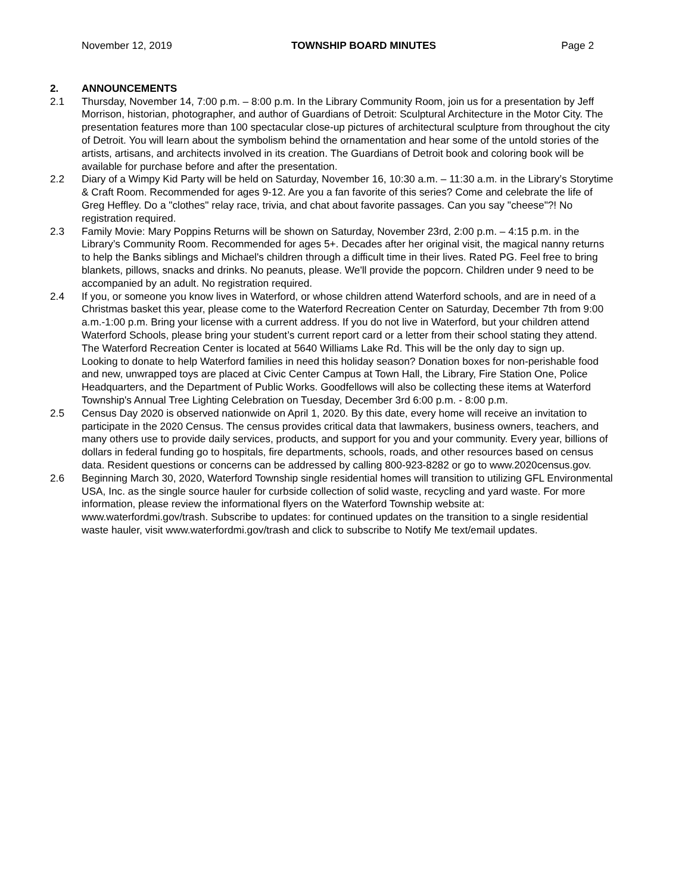November 12, 2019 TOWNSHIP BOARD MINUTES Page 2
2. ANNOUNCEMENTS
2.1 Thursday, November 14, 7:00 p.m. – 8:00 p.m. In the Library Community Room, join us for a presentation by Jeff Morrison, historian, photographer, and author of Guardians of Detroit: Sculptural Architecture in the Motor City. The presentation features more than 100 spectacular close-up pictures of architectural sculpture from throughout the city of Detroit. You will learn about the symbolism behind the ornamentation and hear some of the untold stories of the artists, artisans, and architects involved in its creation. The Guardians of Detroit book and coloring book will be available for purchase before and after the presentation.
2.2 Diary of a Wimpy Kid Party will be held on Saturday, November 16, 10:30 a.m. – 11:30 a.m. in the Library’s Storytime & Craft Room. Recommended for ages 9-12. Are you a fan favorite of this series? Come and celebrate the life of Greg Heffley. Do a "clothes" relay race, trivia, and chat about favorite passages. Can you say "cheese"?! No registration required.
2.3 Family Movie: Mary Poppins Returns will be shown on Saturday, November 23rd, 2:00 p.m. – 4:15 p.m. in the Library’s Community Room. Recommended for ages 5+. Decades after her original visit, the magical nanny returns to help the Banks siblings and Michael's children through a difficult time in their lives. Rated PG. Feel free to bring blankets, pillows, snacks and drinks. No peanuts, please. We'll provide the popcorn. Children under 9 need to be accompanied by an adult. No registration required.
2.4 If you, or someone you know lives in Waterford, or whose children attend Waterford schools, and are in need of a Christmas basket this year, please come to the Waterford Recreation Center on Saturday, December 7th from 9:00 a.m.-1:00 p.m. Bring your license with a current address. If you do not live in Waterford, but your children attend Waterford Schools, please bring your student’s current report card or a letter from their school stating they attend. The Waterford Recreation Center is located at 5640 Williams Lake Rd. This will be the only day to sign up.
Looking to donate to help Waterford families in need this holiday season? Donation boxes for non-perishable food and new, unwrapped toys are placed at Civic Center Campus at Town Hall, the Library, Fire Station One, Police Headquarters, and the Department of Public Works. Goodfellows will also be collecting these items at Waterford Township's Annual Tree Lighting Celebration on Tuesday, December 3rd 6:00 p.m. - 8:00 p.m.
2.5 Census Day 2020 is observed nationwide on April 1, 2020. By this date, every home will receive an invitation to participate in the 2020 Census. The census provides critical data that lawmakers, business owners, teachers, and many others use to provide daily services, products, and support for you and your community. Every year, billions of dollars in federal funding go to hospitals, fire departments, schools, roads, and other resources based on census data. Resident questions or concerns can be addressed by calling 800-923-8282 or go to www.2020census.gov.
2.6 Beginning March 30, 2020, Waterford Township single residential homes will transition to utilizing GFL Environmental USA, Inc. as the single source hauler for curbside collection of solid waste, recycling and yard waste. For more information, please review the informational flyers on the Waterford Township website at: www.waterfordmi.gov/trash. Subscribe to updates: for continued updates on the transition to a single residential waste hauler, visit www.waterfordmi.gov/trash and click to subscribe to Notify Me text/email updates.